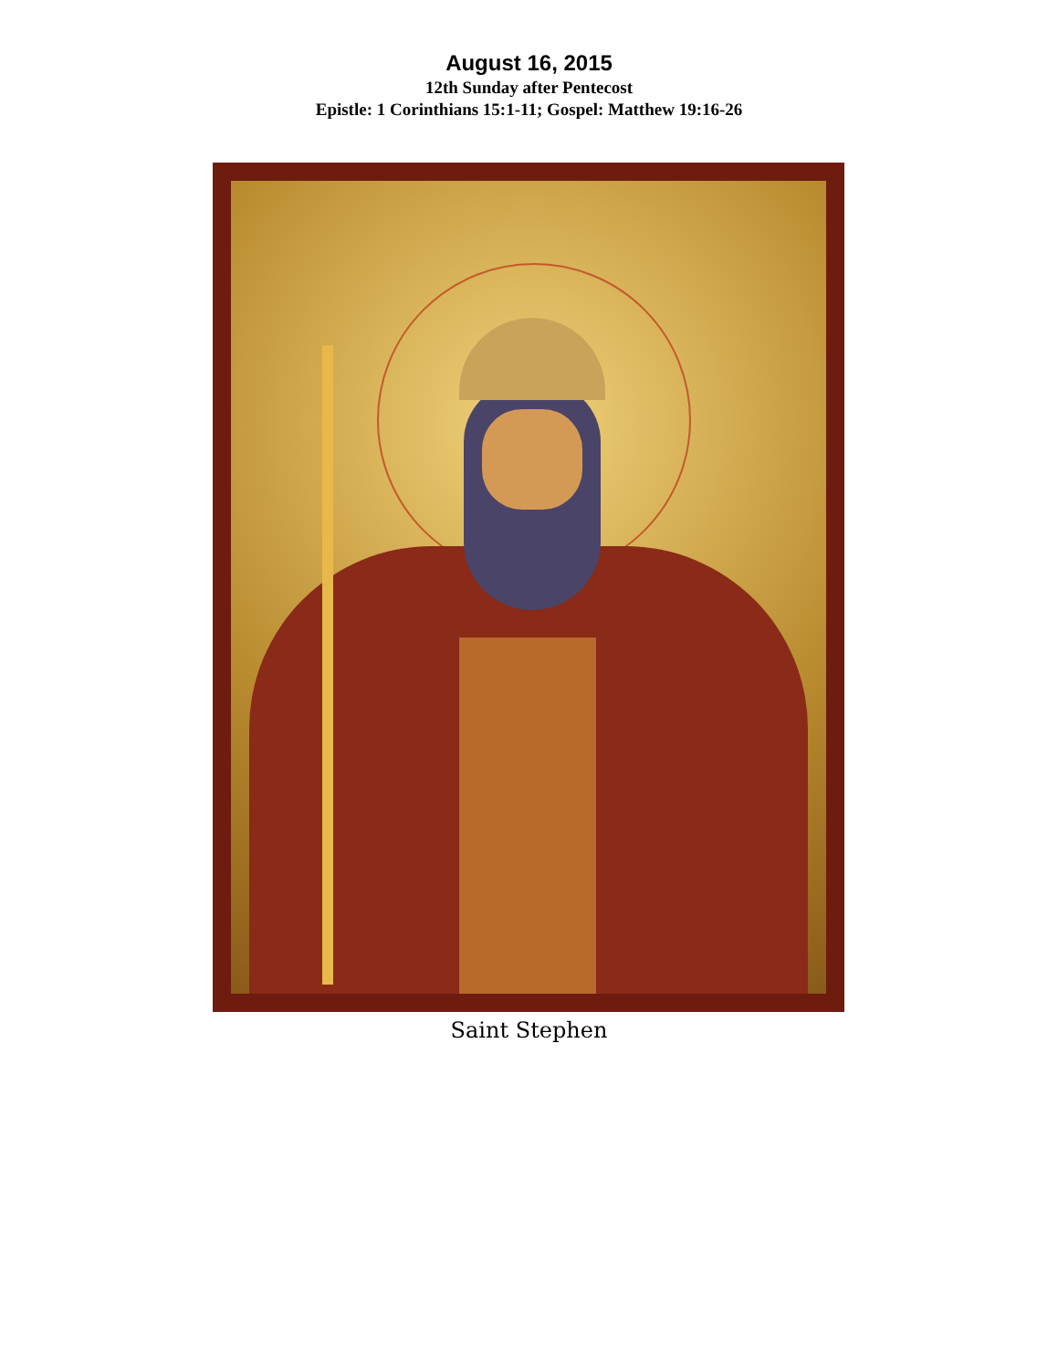August 16, 2015
12th Sunday after Pentecost
Epistle: 1 Corinthians 15:1-11; Gospel: Matthew 19:16-26
Saint Stephen